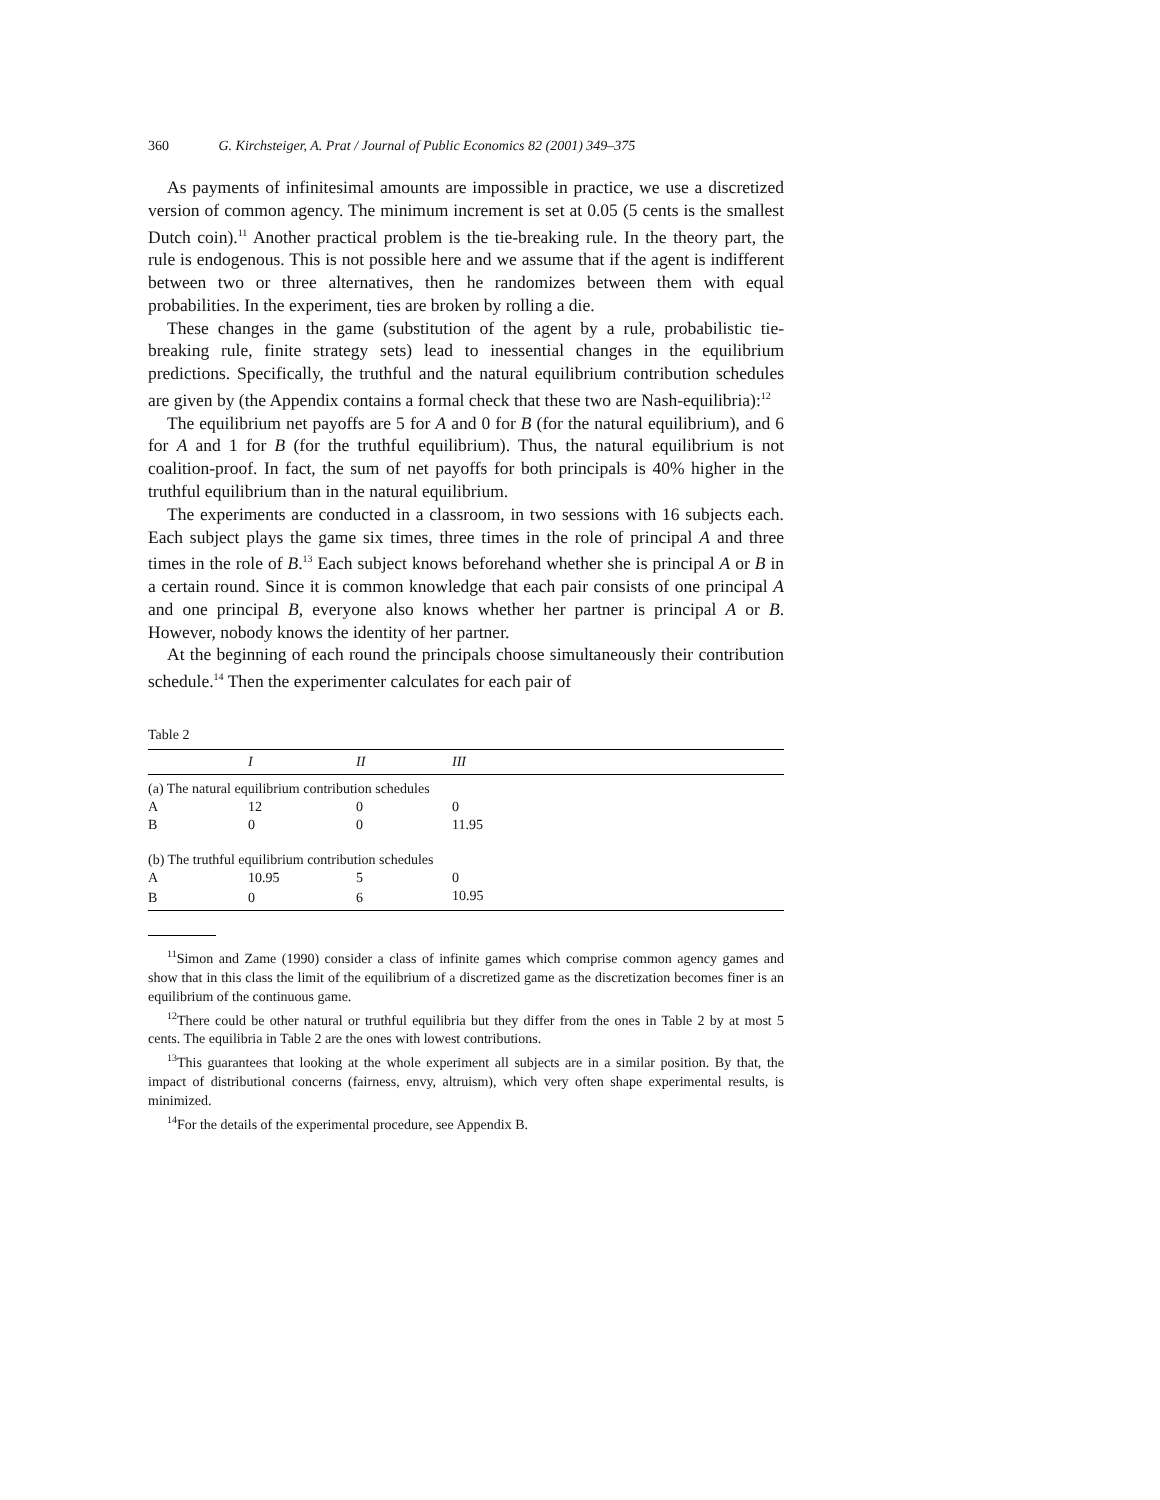360 G. Kirchsteiger, A. Prat / Journal of Public Economics 82 (2001) 349–375
As payments of infinitesimal amounts are impossible in practice, we use a discretized version of common agency. The minimum increment is set at 0.05 (5 cents is the smallest Dutch coin).<sup>11</sup> Another practical problem is the tie-breaking rule. In the theory part, the rule is endogenous. This is not possible here and we assume that if the agent is indifferent between two or three alternatives, then he randomizes between them with equal probabilities. In the experiment, ties are broken by rolling a die.
These changes in the game (substitution of the agent by a rule, probabilistic tie-breaking rule, finite strategy sets) lead to inessential changes in the equilibrium predictions. Specifically, the truthful and the natural equilibrium contribution schedules are given by (the Appendix contains a formal check that these two are Nash-equilibria):<sup>12</sup>
The equilibrium net payoffs are 5 for A and 0 for B (for the natural equilibrium), and 6 for A and 1 for B (for the truthful equilibrium). Thus, the natural equilibrium is not coalition-proof. In fact, the sum of net payoffs for both principals is 40% higher in the truthful equilibrium than in the natural equilibrium.
The experiments are conducted in a classroom, in two sessions with 16 subjects each. Each subject plays the game six times, three times in the role of principal A and three times in the role of B.<sup>13</sup> Each subject knows beforehand whether she is principal A or B in a certain round. Since it is common knowledge that each pair consists of one principal A and one principal B, everyone also knows whether her partner is principal A or B. However, nobody knows the identity of her partner.
At the beginning of each round the principals choose simultaneously their contribution schedule.<sup>14</sup> Then the experimenter calculates for each pair of
Table 2
| | I | II | III |
| --- | --- | --- | --- |
| (a) The natural equilibrium contribution schedules | | | |
| A | 12 | 0 | 0 |
| B | 0 | 0 | 11.95 |
| (b) The truthful equilibrium contribution schedules | | | |
| A | 10.95 | 5 | 0 |
| B | 0 | 6 | 10.95 |
<sup>11</sup> Simon and Zame (1990) consider a class of infinite games which comprise common agency games and show that in this class the limit of the equilibrium of a discretized game as the discretization becomes finer is an equilibrium of the continuous game.
<sup>12</sup> There could be other natural or truthful equilibria but they differ from the ones in Table 2 by at most 5 cents. The equilibria in Table 2 are the ones with lowest contributions.
<sup>13</sup> This guarantees that looking at the whole experiment all subjects are in a similar position. By that, the impact of distributional concerns (fairness, envy, altruism), which very often shape experimental results, is minimized.
<sup>14</sup> For the details of the experimental procedure, see Appendix B.